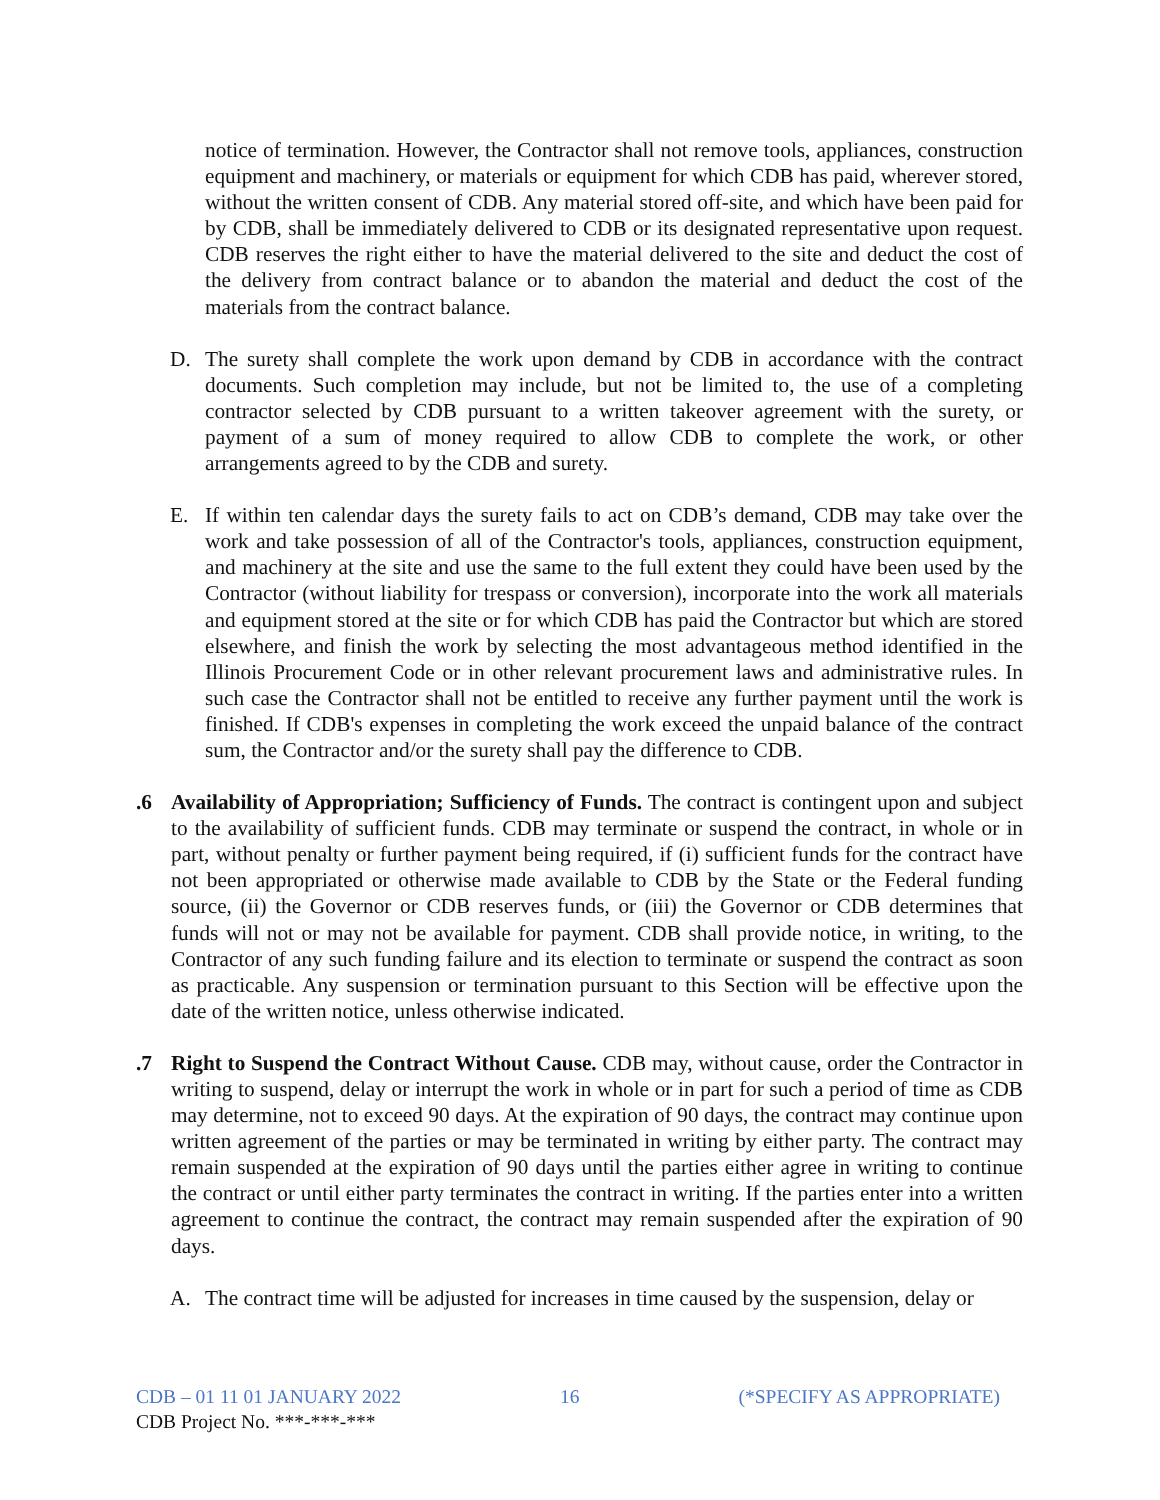notice of termination. However, the Contractor shall not remove tools, appliances, construction equipment and machinery, or materials or equipment for which CDB has paid, wherever stored, without the written consent of CDB. Any material stored off-site, and which have been paid for by CDB, shall be immediately delivered to CDB or its designated representative upon request. CDB reserves the right either to have the material delivered to the site and deduct the cost of the delivery from contract balance or to abandon the material and deduct the cost of the materials from the contract balance.
D. The surety shall complete the work upon demand by CDB in accordance with the contract documents. Such completion may include, but not be limited to, the use of a completing contractor selected by CDB pursuant to a written takeover agreement with the surety, or payment of a sum of money required to allow CDB to complete the work, or other arrangements agreed to by the CDB and surety.
E. If within ten calendar days the surety fails to act on CDB’s demand, CDB may take over the work and take possession of all of the Contractor's tools, appliances, construction equipment, and machinery at the site and use the same to the full extent they could have been used by the Contractor (without liability for trespass or conversion), incorporate into the work all materials and equipment stored at the site or for which CDB has paid the Contractor but which are stored elsewhere, and finish the work by selecting the most advantageous method identified in the Illinois Procurement Code or in other relevant procurement laws and administrative rules. In such case the Contractor shall not be entitled to receive any further payment until the work is finished. If CDB's expenses in completing the work exceed the unpaid balance of the contract sum, the Contractor and/or the surety shall pay the difference to CDB.
.6 Availability of Appropriation; Sufficiency of Funds. The contract is contingent upon and subject to the availability of sufficient funds. CDB may terminate or suspend the contract, in whole or in part, without penalty or further payment being required, if (i) sufficient funds for the contract have not been appropriated or otherwise made available to CDB by the State or the Federal funding source, (ii) the Governor or CDB reserves funds, or (iii) the Governor or CDB determines that funds will not or may not be available for payment. CDB shall provide notice, in writing, to the Contractor of any such funding failure and its election to terminate or suspend the contract as soon as practicable. Any suspension or termination pursuant to this Section will be effective upon the date of the written notice, unless otherwise indicated.
.7 Right to Suspend the Contract Without Cause. CDB may, without cause, order the Contractor in writing to suspend, delay or interrupt the work in whole or in part for such a period of time as CDB may determine, not to exceed 90 days. At the expiration of 90 days, the contract may continue upon written agreement of the parties or may be terminated in writing by either party. The contract may remain suspended at the expiration of 90 days until the parties either agree in writing to continue the contract or until either party terminates the contract in writing. If the parties enter into a written agreement to continue the contract, the contract may remain suspended after the expiration of 90 days.
A. The contract time will be adjusted for increases in time caused by the suspension, delay or
CDB – 01 11 01 JANUARY 2022 16 (*SPECIFY AS APPROPRIATE)
CDB Project No. ***-***-***